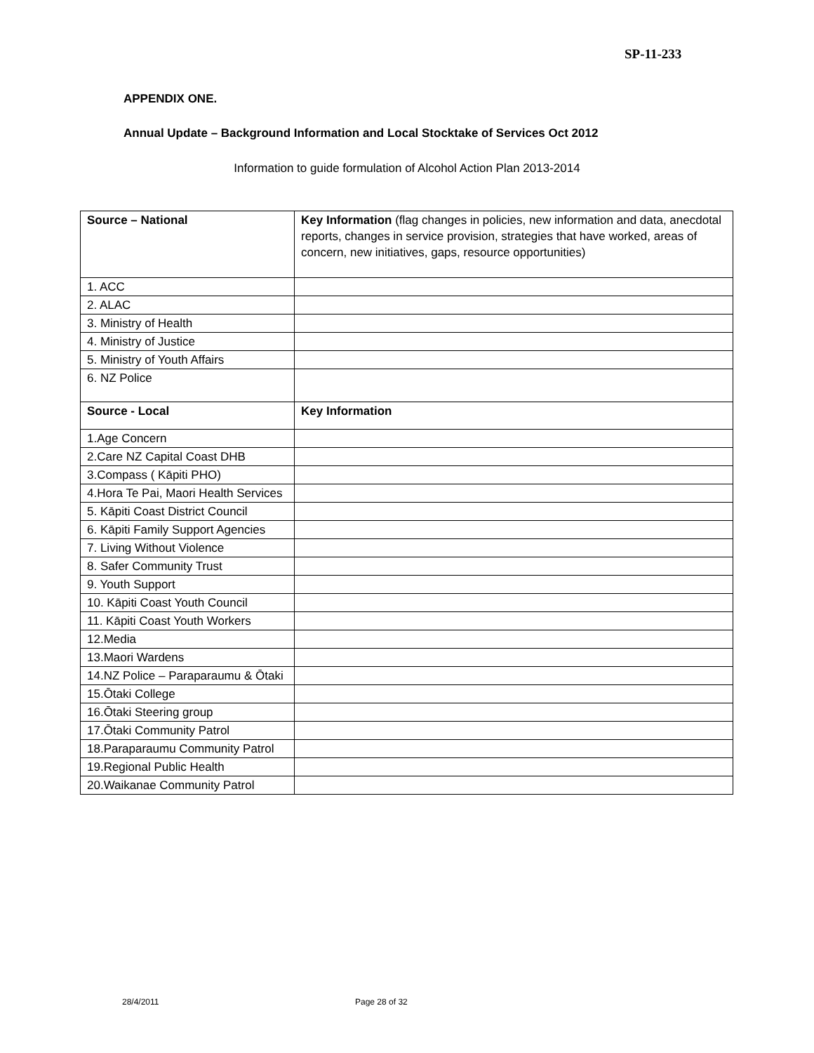SP-11-233
APPENDIX ONE.
Annual Update – Background Information and Local Stocktake of Services Oct 2012
Information to guide formulation of Alcohol Action Plan 2013-2014
| Source – National | Key Information (flag changes in policies, new information and data, anecdotal reports, changes in service provision, strategies that have worked, areas of concern, new initiatives, gaps, resource opportunities) |
| 1. ACC | |
| 2. ALAC | |
| 3. Ministry of Health | |
| 4. Ministry of Justice | |
| 5. Ministry of Youth Affairs | |
| 6. NZ Police | |
| Source - Local | Key Information |
| 1.Age Concern | |
| 2.Care NZ Capital Coast DHB | |
| 3.Compass ( Kāpiti PHO) | |
| 4.Hora Te Pai, Maori Health Services | |
| 5. Kāpiti Coast District Council | |
| 6. Kāpiti Family Support Agencies | |
| 7. Living Without Violence | |
| 8. Safer Community Trust | |
| 9. Youth Support | |
| 10. Kāpiti Coast Youth Council | |
| 11. Kāpiti Coast Youth Workers | |
| 12.Media | |
| 13.Maori Wardens | |
| 14.NZ Police – Paraparaumu & Ōtaki | |
| 15.Ōtaki College | |
| 16.Ōtaki Steering group | |
| 17.Ōtaki Community Patrol | |
| 18.Paraparaumu Community Patrol | |
| 19.Regional Public Health | |
| 20.Waikanae Community Patrol | |
28/4/2011 Page 28 of 32